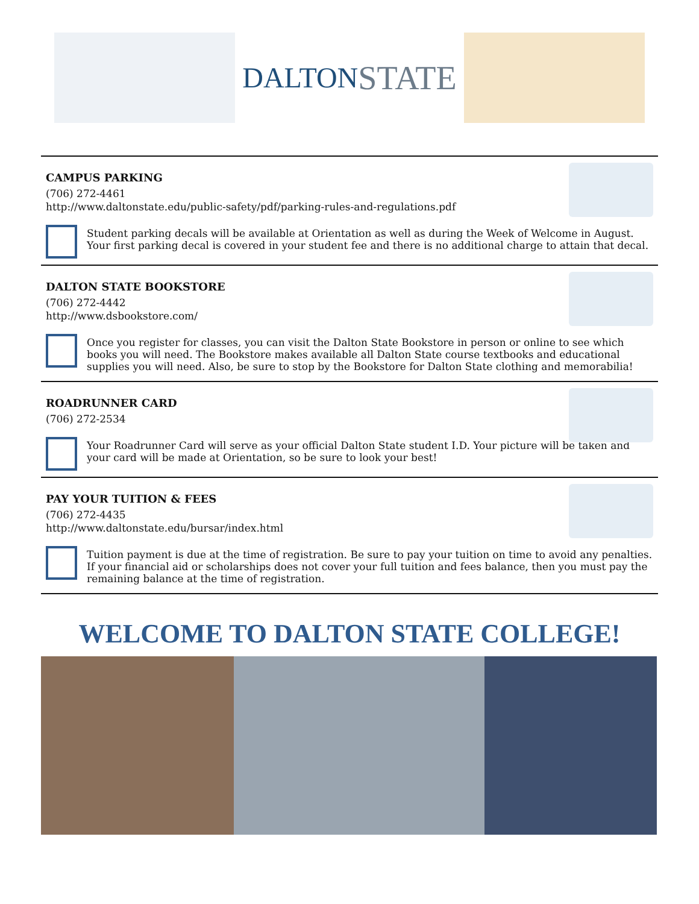DALTON STATE
CAMPUS PARKING
(706) 272-4461
http://www.daltonstate.edu/public-safety/pdf/parking-rules-and-regulations.pdf
Student parking decals will be available at Orientation as well as during the Week of Welcome in August. Your first parking decal is covered in your student fee and there is no additional charge to attain that decal.
DALTON STATE BOOKSTORE
(706) 272-4442
http://www.dsbookstore.com/
Once you register for classes, you can visit the Dalton State Bookstore in person or online to see which books you will need. The Bookstore makes available all Dalton State course textbooks and educational supplies you will need. Also, be sure to stop by the Bookstore for Dalton State clothing and memorabilia!
ROADRUNNER CARD
(706) 272-2534
Your Roadrunner Card will serve as your official Dalton State student I.D. Your picture will be taken and your card will be made at Orientation, so be sure to look your best!
PAY YOUR TUITION & FEES
(706) 272-4435
http://www.daltonstate.edu/bursar/index.html
Tuition payment is due at the time of registration. Be sure to pay your tuition on time to avoid any penalties. If your financial aid or scholarships does not cover your full tuition and fees balance, then you must pay the remaining balance at the time of registration.
WELCOME TO DALTON STATE COLLEGE!